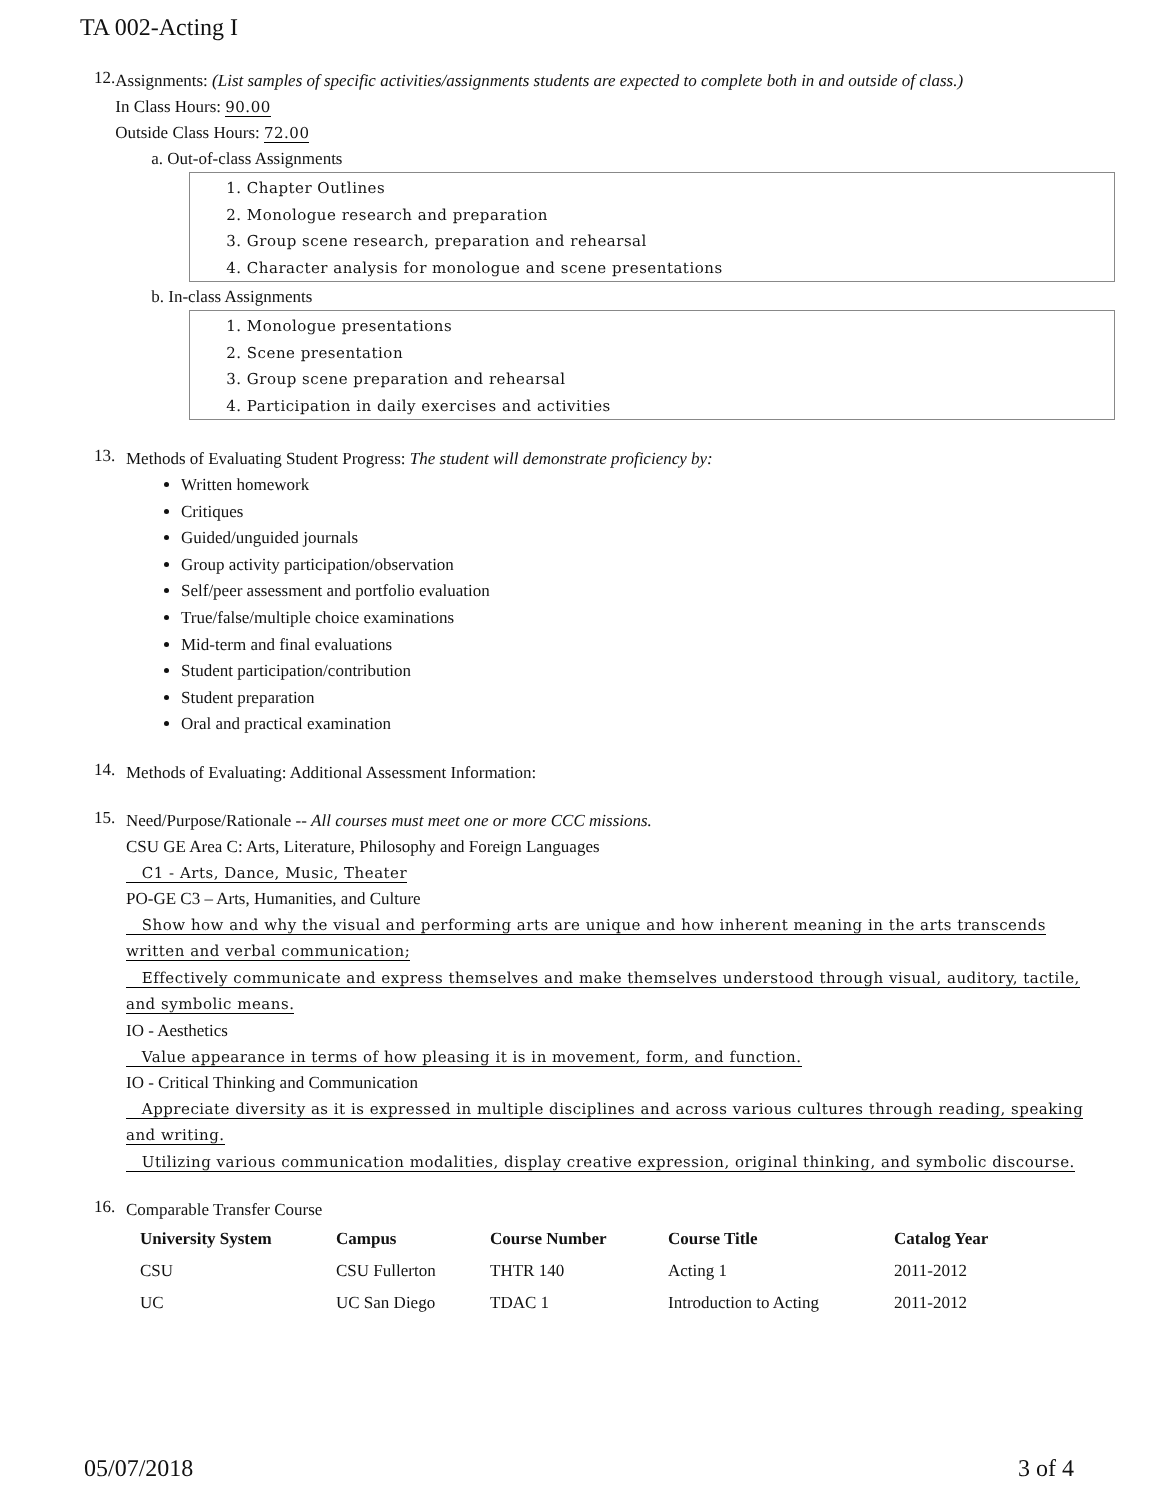TA 002-Acting I
12.
Assignments: (List samples of specific activities/assignments students are expected to complete both in and outside of class.)
In Class Hours: 90.00
Outside Class Hours: 72.00
a. Out-of-class Assignments
1. Chapter Outlines
2. Monologue research and preparation
3. Group scene research, preparation and rehearsal
4. Character analysis for monologue and scene presentations
b. In-class Assignments
1. Monologue presentations
2. Scene presentation
3. Group scene preparation and rehearsal
4. Participation in daily exercises and activities
13.
Methods of Evaluating Student Progress: The student will demonstrate proficiency by:
Written homework
Critiques
Guided/unguided journals
Group activity participation/observation
Self/peer assessment and portfolio evaluation
True/false/multiple choice examinations
Mid-term and final evaluations
Student participation/contribution
Student preparation
Oral and practical examination
14.
Methods of Evaluating: Additional Assessment Information:
15.
Need/Purpose/Rationale -- All courses must meet one or more CCC missions.
CSU GE Area C: Arts, Literature, Philosophy and Foreign Languages
C1 - Arts, Dance, Music, Theater
PO-GE C3 – Arts, Humanities, and Culture
Show how and why the visual and performing arts are unique and how inherent meaning in the arts transcends written and verbal communication;
Effectively communicate and express themselves and make themselves understood through visual, auditory, tactile, and symbolic means.
IO - Aesthetics
Value appearance in terms of how pleasing it is in movement, form, and function.
IO - Critical Thinking and Communication
Appreciate diversity as it is expressed in multiple disciplines and across various cultures through reading, speaking and writing.
Utilizing various communication modalities, display creative expression, original thinking, and symbolic discourse.
16.
Comparable Transfer Course
| University System | Campus | Course Number | Course Title | Catalog Year |
| --- | --- | --- | --- | --- |
| CSU | CSU Fullerton | THTR 140 | Acting 1 | 2011-2012 |
| UC | UC San Diego | TDAC 1 | Introduction to Acting | 2011-2012 |
05/07/2018 3 of 4